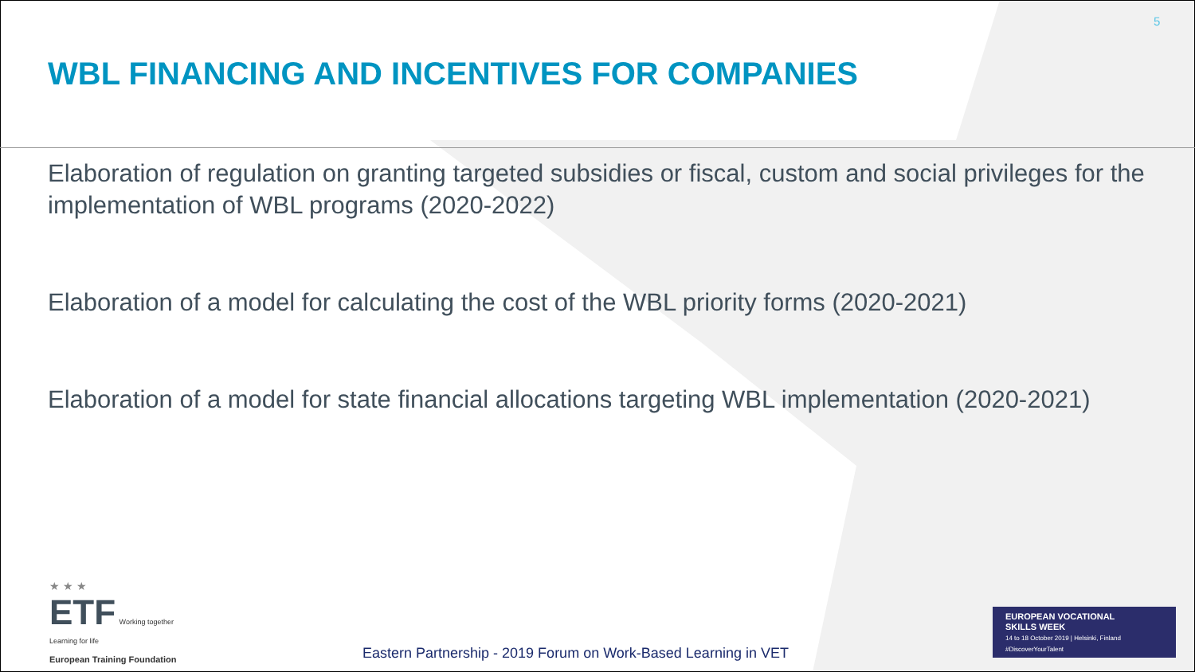5
WBL FINANCING AND INCENTIVES FOR COMPANIES
Elaboration of regulation on granting targeted subsidies or fiscal, custom and social privileges for the implementation of WBL programs (2020-2022)
Elaboration of a model for calculating the cost of the WBL priority forms (2020-2021)
Elaboration of a model for state financial allocations targeting WBL implementation (2020-2021)
★ ★ ★
ETF Working together
Learning for life
European Training Foundation
Eastern Partnership - 2019 Forum on Work-Based Learning in VET
EUROPEAN VOCATIONAL
SKILLS WEEK
14 to 18 October 2019 | Helsinki, Finland
#DiscoverYourTalent